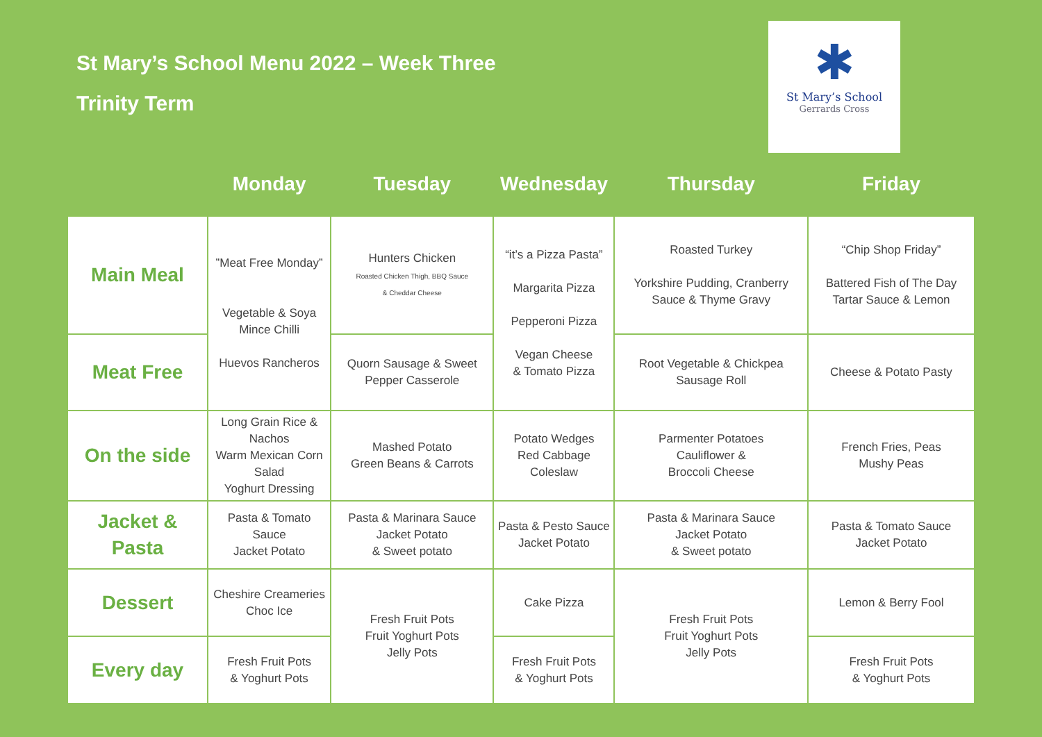St Mary’s School Menu 2022 – Week Three
Trinity Term
✱
St Mary’s School
Gerrards Cross
| | Monday | Tuesday | Wednesday | Thursday | Friday |
| --- | --- | --- | --- | --- | --- |
| Main Meal | ”Meat Free Monday” Vegetable & Soya Mince Chilli Huevos Rancheros | Hunters Chicken Roasted Chicken Thigh, BBQ Sauce & Cheddar Cheese | “it’s a Pizza Pasta” Margarita Pizza Pepperoni Pizza Vegan Cheese & Tomato Pizza | Roasted Turkey Yorkshire Pudding, Cranberry Sauce & Thyme Gravy | “Chip Shop Friday” Battered Fish of The Day Tartar Sauce & Lemon |
| Meat Free | | Quorn Sausage & Sweet Pepper Casserole | | Root Vegetable & Chickpea Sausage Roll | Cheese & Potato Pasty |
| On the side | Long Grain Rice & Nachos Warm Mexican Corn Salad Yoghurt Dressing | Mashed Potato Green Beans & Carrots | Potato Wedges Red Cabbage Coleslaw | Parmenter Potatoes Cauliflower & Broccoli Cheese | French Fries, Peas Mushy Peas |
| Jacket & Pasta | Pasta & Tomato Sauce Jacket Potato | Pasta & Marinara Sauce Jacket Potato & Sweet potato | Pasta & Pesto Sauce Jacket Potato | Pasta & Marinara Sauce Jacket Potato & Sweet potato | Pasta & Tomato Sauce Jacket Potato |
| Dessert | Cheshire Creameries Choc Ice | Fresh Fruit Pots Fruit Yoghurt Pots Jelly Pots | Cake Pizza | Fresh Fruit Pots Fruit Yoghurt Pots Jelly Pots | Lemon & Berry Fool |
| Every day | Fresh Fruit Pots & Yoghurt Pots | | Fresh Fruit Pots & Yoghurt Pots | | Fresh Fruit Pots & Yoghurt Pots |